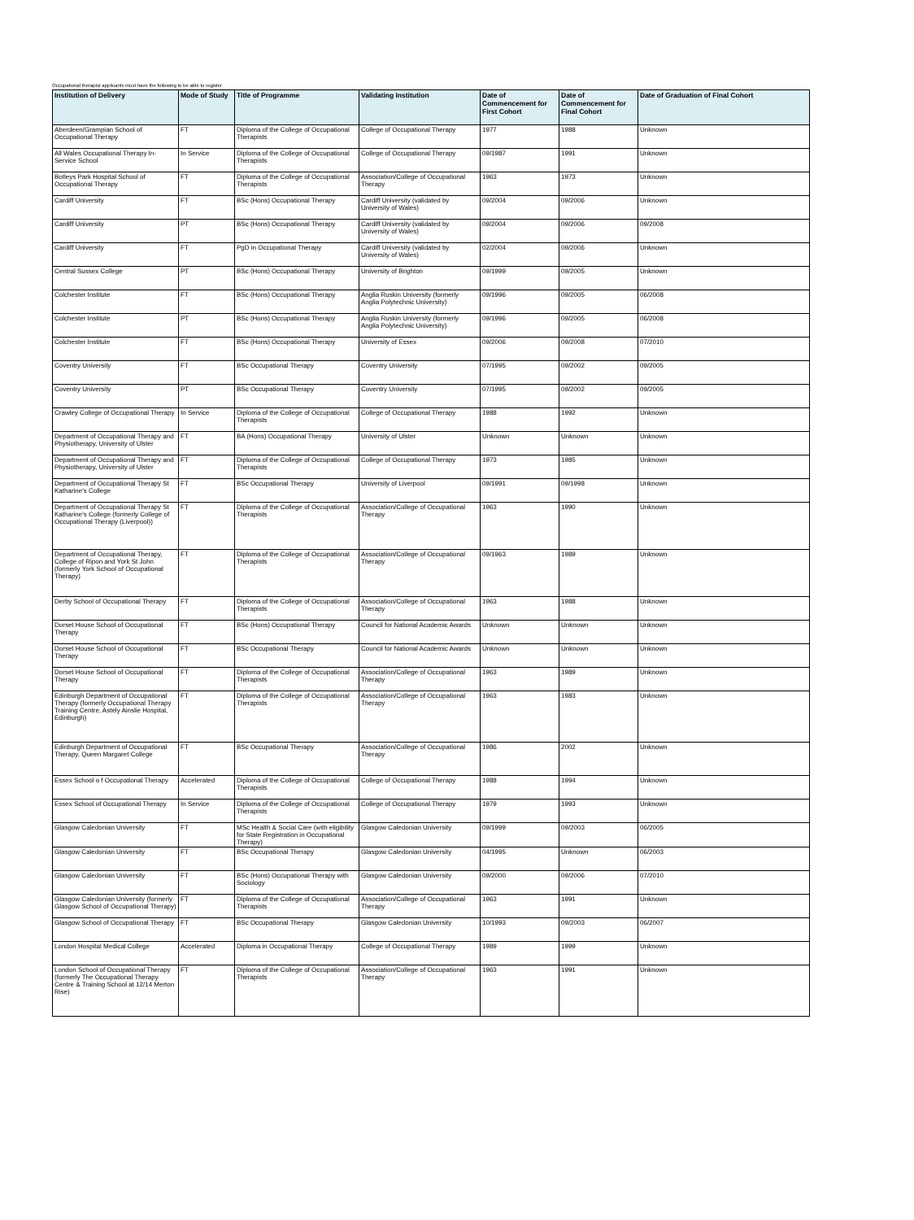Occupational therapist applicants must have the following to be able to register
| Institution of Delivery | Mode of Study | Title of Programme | Validating Institution | Date of Commencement for First Cohort | Date of Commencement for Final Cohort | Date of Graduation of Final Cohort |
| --- | --- | --- | --- | --- | --- | --- |
| Aberdeen/Grampian School of Occupational Therapy | FT | Diploma of the College of Occupational Therapists | College of Occupational Therapy | 1977 | 1988 | Unknown |
| All Wales Occupational Therapy In-Service School | In Service | Diploma of the College of Occupational Therapists | College of Occupational Therapy | 09/1987 | 1991 | Unknown |
| Botleys Park Hospital School of Occupational Therapy | FT | Diploma of the College of Occupational Therapists | Association/College of Occupational Therapy | 1963 | 1973 | Unknown |
| Cardiff University | FT | BSc (Hons) Occupational Therapy | Cardiff University (validated by University of Wales) | 09/2004 | 09/2006 | Unknown |
| Cardiff University | PT | BSc (Hons) Occupational Therapy | Cardiff University (validated by University of Wales) | 09/2004 | 09/2006 | 09/2008 |
| Cardiff University | FT | PgD in Occupational Therapy | Cardiff University (validated by University of Wales) | 02/2004 | 09/2006 | Unknown |
| Central Sussex College | PT | BSc (Hons) Occupational Therapy | University of Brighton | 09/1999 | 09/2005 | Unknown |
| Colchester Institute | FT | BSc (Hons) Occupational Therapy | Anglia Ruskin University (formerly Anglia Polytechnic University) | 09/1996 | 09/2005 | 06/2008 |
| Colchester Institute | PT | BSc (Hons) Occupational Therapy | Anglia Ruskin University (formerly Anglia Polytechnic University) | 09/1996 | 09/2005 | 06/2008 |
| Colchester Institute | FT | BSc (Hons) Occupational Therapy | University of Essex | 09/2006 | 09/2008 | 07/2010 |
| Coventry University | FT | BSc Occupational Therapy | Coventry University | 07/1995 | 09/2002 | 09/2005 |
| Coventry University | PT | BSc Occupational Therapy | Coventry University | 07/1995 | 09/2002 | 09/2005 |
| Crawley College of Occupational Therapy | In Service | Diploma of the College of Occupational Therapists | College of Occupational Therapy | 1988 | 1992 | Unknown |
| Department of Occupational Therapy and Physiotherapy, University of Ulster | FT | BA (Hons) Occupational Therapy | University of Ulster | Unknown | Unknown | Unknown |
| Department of Occupational Therapy and Physiotherapy, University of Ulster | FT | Diploma of the College of Occupational Therapists | College of Occupational Therapy | 1973 | 1985 | Unknown |
| Department of Occupational Therapy St Katharine's College | FT | BSc Occupational Therapy | University of Liverpool | 09/1991 | 09/1998 | Unknown |
| Department of Occupational Therapy St Katharine's College (formerly College of Occupational Therapy (Liverpool)) | FT | Diploma of the College of Occupational Therapists | Association/College of Occupational Therapy | 1963 | 1990 | Unknown |
| Department of Occupational Therapy, College of Ripon and York St John (formerly York School of Occupational Therapy) | FT | Diploma of the College of Occupational Therapists | Association/College of Occupational Therapy | 09/1963 | 1989 | Unknown |
| Derby School of Occupational Therapy | FT | Diploma of the College of Occupational Therapists | Association/College of Occupational Therapy | 1963 | 1988 | Unknown |
| Dorset House School of Occupational Therapy | FT | BSc (Hons) Occupational Therapy | Council for National Academic Awards | Unknown | Unknown | Unknown |
| Dorset House School of Occupational Therapy | FT | BSc Occupational Therapy | Council for National Academic Awards | Unknown | Unknown | Unknown |
| Dorset House School of Occupational Therapy | FT | Diploma of the College of Occupational Therapists | Association/College of Occupational Therapy | 1963 | 1989 | Unknown |
| Edinburgh Department of Occupational Therapy (formerly Occupational Therapy Training Centre, Astely Ainslie Hospital, Edinburgh) | FT | Diploma of the College of Occupational Therapists | Association/College of Occupational Therapy | 1963 | 1983 | Unknown |
| Edinburgh Department of Occupational Therapy, Queen Margaret College | FT | BSc Occupational Therapy | Association/College of Occupational Therapy | 1986 | 2002 | Unknown |
| Essex School o f Occupational Therapy | Accelerated | Diploma of the College of Occupational Therapists | College of Occupational Therapy | 1988 | 1994 | Unknown |
| Essex School of Occupational Therapy | In Service | Diploma of the College of Occupational Therapists | College of Occupational Therapy | 1979 | 1993 | Unknown |
| Glasgow Caledonian University | FT | MSc Health & Social Care (with eligibility for State Registration in Occupational Therapy) | Glasgow Caledonian University | 09/1999 | 09/2003 | 06/2005 |
| Glasgow Caledonian University | FT | BSc Occupational Therapy | Glasgow Caledonian University | 04/1995 | Unknown | 06/2003 |
| Glasgow Caledonian University | FT | BSc (Hons) Occupational Therapy with Sociology | Glasgow Caledonian University | 09/2000 | 09/2006 | 07/2010 |
| Glasgow Caledonian University (formerly Glasgow School of Occupational Therapy) | FT | Diploma of the College of Occupational Therapists | Association/College of Occupational Therapy | 1963 | 1991 | Unknown |
| Glasgow School of Occupational Therapy | FT | BSc Occupational Therapy | Glasgow Caledonian University | 10/1993 | 09/2003 | 06/2007 |
| London Hospital Medical College | Accelerated | Diploma in Occupational Therapy | College of Occupational Therapy | 1989 | 1999 | Unknown |
| London School of Occupational Therapy (formerly The Occupational Therapy Centre & Training School at 12/14 Merton Rise) | FT | Diploma of the College of Occupational Therapists | Association/College of Occupational Therapy | 1963 | 1991 | Unknown |